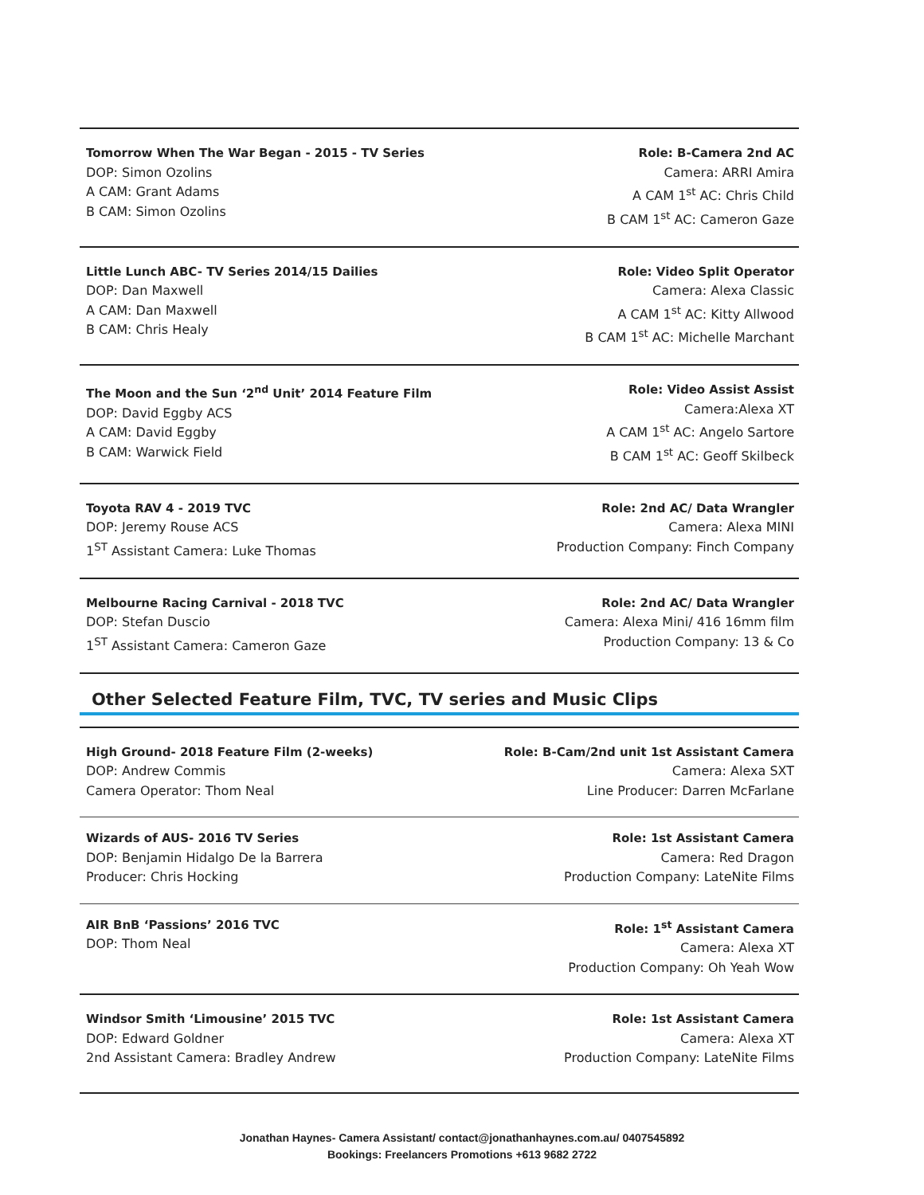Tomorrow When The War Began - 2015 - TV Series
DOP: Simon Ozolins
A CAM: Grant Adams
B CAM: Simon Ozolins
Role: B-Camera 2nd AC
Camera: ARRI Amira
A CAM 1<sup>st</sup> AC: Chris Child
B CAM 1<sup>st</sup> AC: Cameron Gaze
Little Lunch ABC- TV Series 2014/15 Dailies
DOP: Dan Maxwell
A CAM: Dan Maxwell
B CAM: Chris Healy
Role: Video Split Operator
Camera: Alexa Classic
A CAM 1<sup>st</sup> AC: Kitty Allwood
B CAM 1<sup>st</sup> AC: Michelle Marchant
The Moon and the Sun ‘2<sup>nd</sup> Unit’ 2014 Feature Film
DOP: David Eggby ACS
A CAM: David Eggby
B CAM: Warwick Field
Role: Video Assist Assist
Camera:Alexa XT
A CAM 1<sup>st</sup> AC: Angelo Sartore
B CAM 1<sup>st</sup> AC: Geoff Skilbeck
Toyota RAV 4 - 2019 TVC
DOP: Jeremy Rouse ACS
1<sup>ST</sup> Assistant Camera: Luke Thomas
Role: 2nd AC/ Data Wrangler
Camera: Alexa MINI
Production Company: Finch Company
Melbourne Racing Carnival - 2018 TVC
DOP: Stefan Duscio
1<sup>ST</sup> Assistant Camera: Cameron Gaze
Role: 2nd AC/ Data Wrangler
Camera: Alexa Mini/ 416 16mm film
Production Company: 13 & Co
Other Selected Feature Film, TVC, TV series and Music Clips
High Ground- 2018 Feature Film (2-weeks)
DOP: Andrew Commis
Camera Operator: Thom Neal
Role: B-Cam/2nd unit 1st Assistant Camera
Camera: Alexa SXT
Line Producer: Darren McFarlane
Wizards of AUS- 2016 TV Series
DOP: Benjamin Hidalgo De la Barrera
Producer: Chris Hocking
Role: 1st Assistant Camera
Camera: Red Dragon
Production Company: LateNite Films
AIR BnB ‘Passions’ 2016 TVC
DOP: Thom Neal
Role: 1<sup>st</sup> Assistant Camera
Camera: Alexa XT
Production Company: Oh Yeah Wow
Windsor Smith ‘Limousine’ 2015 TVC
DOP: Edward Goldner
2nd Assistant Camera: Bradley Andrew
Role: 1st Assistant Camera
Camera: Alexa XT
Production Company: LateNite Films
Jonathan Haynes- Camera Assistant/ contact@jonathanhaynes.com.au/ 0407545892
Bookings: Freelancers Promotions +613 9682 2722